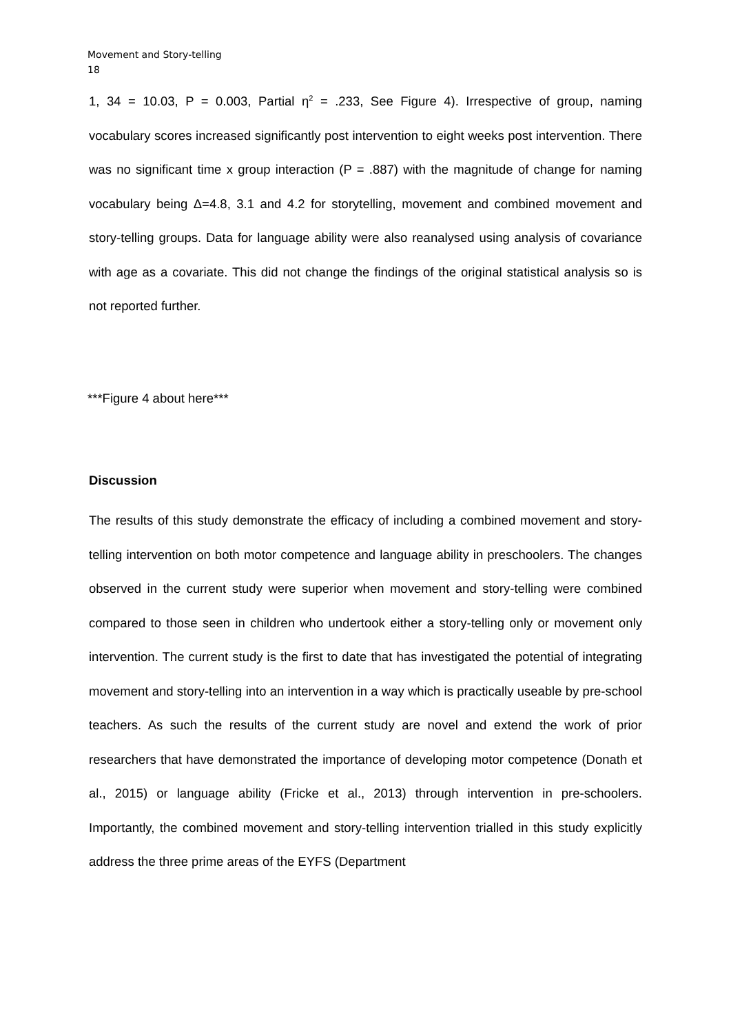Movement and Story-telling
18
1, 34 = 10.03, P = 0.003, Partial η<sup>2</sup> = .233, See Figure 4). Irrespective of group, naming vocabulary scores increased significantly post intervention to eight weeks post intervention. There was no significant time x group interaction (P = .887) with the magnitude of change for naming vocabulary being Δ=4.8, 3.1 and 4.2 for storytelling, movement and combined movement and story-telling groups. Data for language ability were also reanalysed using analysis of covariance with age as a covariate. This did not change the findings of the original statistical analysis so is not reported further.
***Figure 4 about here***
Discussion
The results of this study demonstrate the efficacy of including a combined movement and story-telling intervention on both motor competence and language ability in preschoolers. The changes observed in the current study were superior when movement and story-telling were combined compared to those seen in children who undertook either a story-telling only or movement only intervention. The current study is the first to date that has investigated the potential of integrating movement and story-telling into an intervention in a way which is practically useable by pre-school teachers. As such the results of the current study are novel and extend the work of prior researchers that have demonstrated the importance of developing motor competence (Donath et al., 2015) or language ability (Fricke et al., 2013) through intervention in pre-schoolers. Importantly, the combined movement and story-telling intervention trialled in this study explicitly address the three prime areas of the EYFS (Department